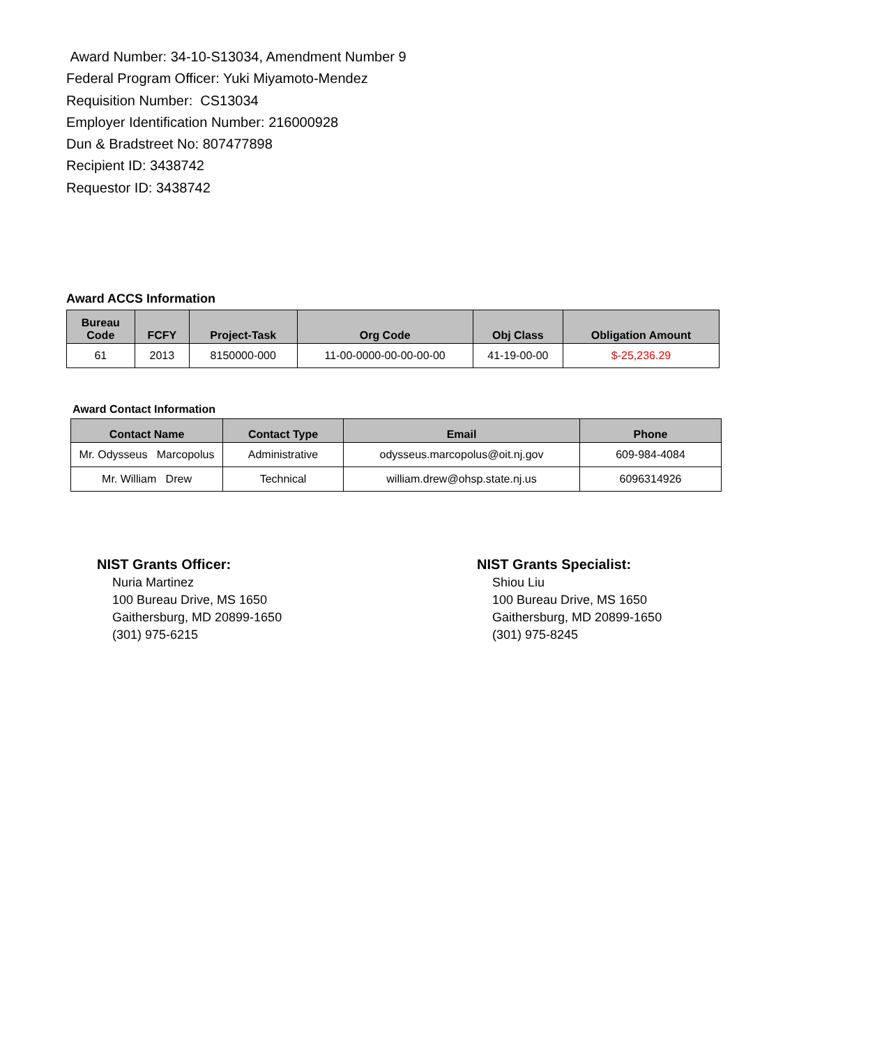Award Number: 34-10-S13034, Amendment Number 9
Federal Program Officer: Yuki Miyamoto-Mendez
Requisition Number: CS13034
Employer Identification Number: 216000928
Dun & Bradstreet No: 807477898
Recipient ID: 3438742
Requestor ID: 3438742
Award ACCS Information
| Bureau Code | FCFY | Project-Task | Org Code | Obj Class | Obligation Amount |
| --- | --- | --- | --- | --- | --- |
| 61 | 2013 | 8150000-000 | 11-00-0000-00-00-00-00 | 41-19-00-00 | $-25,236.29 |
Award Contact Information
| Contact Name | Contact Type | Email | Phone |
| --- | --- | --- | --- |
| Mr. Odysseus Marcopolus | Administrative | odysseus.marcopolus@oit.nj.gov | 609-984-4084 |
| Mr. William Drew | Technical | william.drew@ohsp.state.nj.us | 6096314926 |
NIST Grants Officer:
Nuria Martinez
100 Bureau Drive, MS 1650
Gaithersburg, MD 20899-1650
(301) 975-6215
NIST Grants Specialist:
Shiou Liu
100 Bureau Drive, MS 1650
Gaithersburg, MD 20899-1650
(301) 975-8245